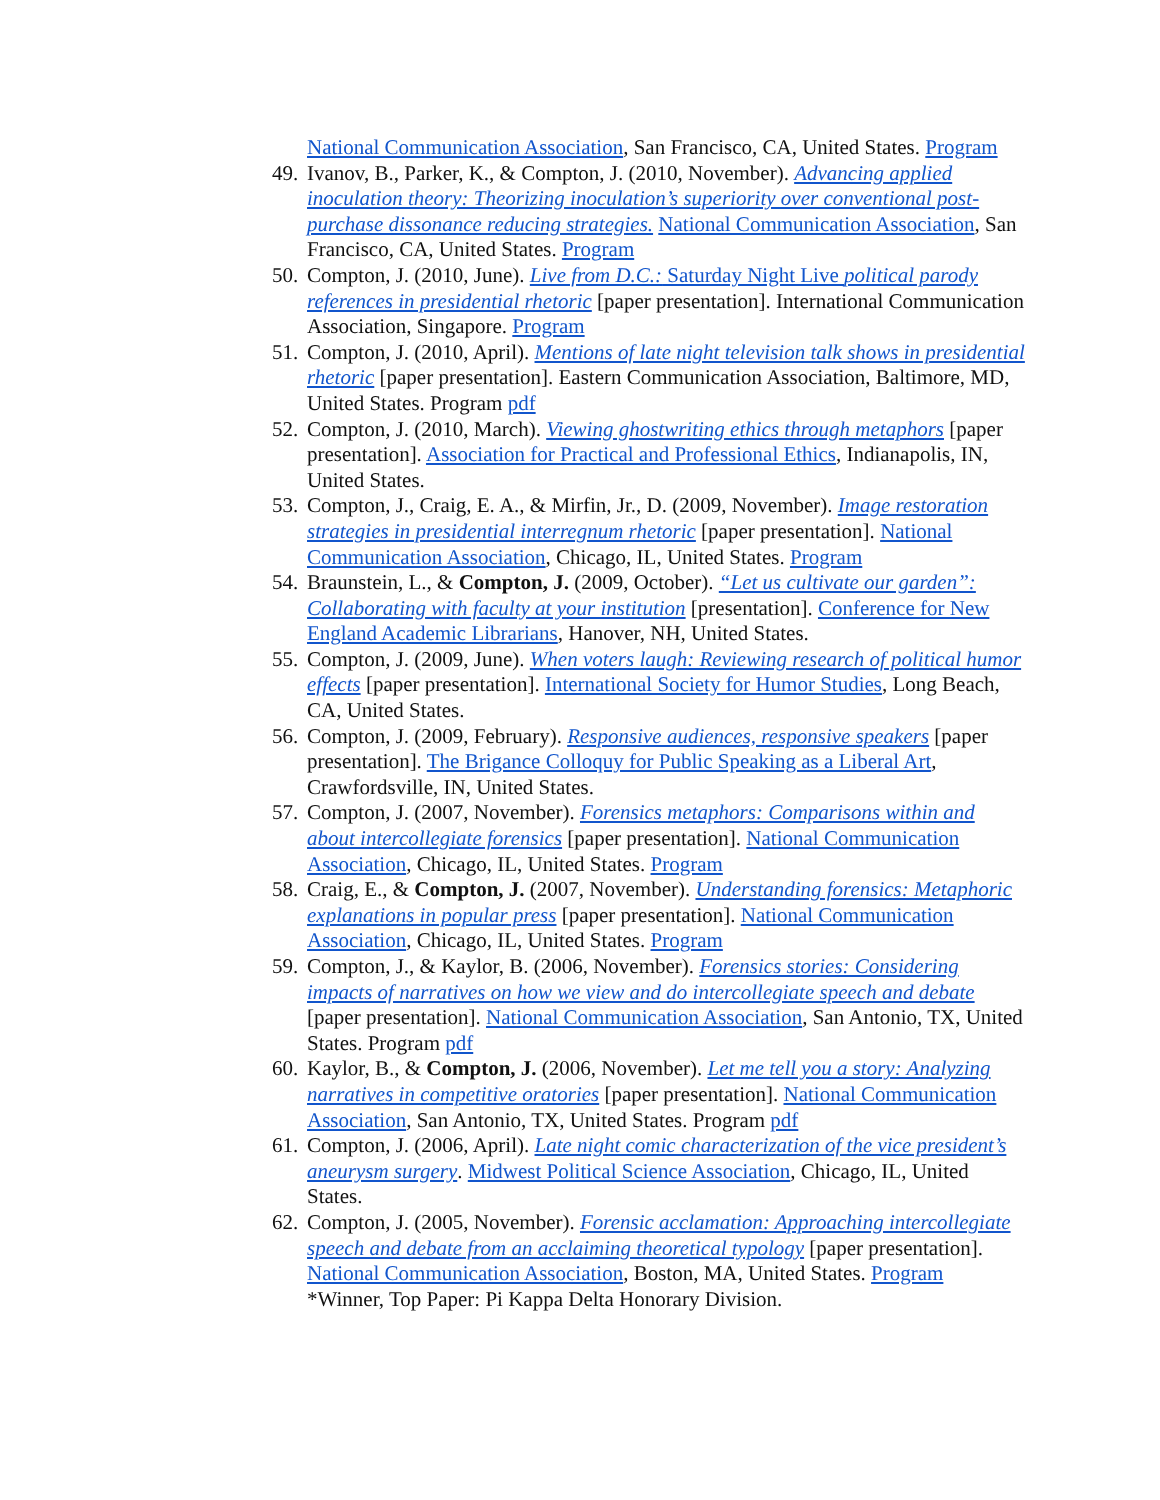National Communication Association, San Francisco, CA, United States. Program
49.
Ivanov, B., Parker, K., & Compton, J. (2010, November). Advancing applied inoculation theory: Theorizing inoculation’s superiority over conventional post-purchase dissonance reducing strategies. National Communication Association, San Francisco, CA, United States. Program
50.
Compton, J. (2010, June). Live from D.C.: Saturday Night Live political parody references in presidential rhetoric [paper presentation]. International Communication Association, Singapore. Program
51.
Compton, J. (2010, April). Mentions of late night television talk shows in presidential rhetoric [paper presentation]. Eastern Communication Association, Baltimore, MD, United States. Program pdf
52.
Compton, J. (2010, March). Viewing ghostwriting ethics through metaphors [paper presentation]. Association for Practical and Professional Ethics, Indianapolis, IN, United States.
53.
Compton, J., Craig, E. A., & Mirfin, Jr., D. (2009, November). Image restoration strategies in presidential interregnum rhetoric [paper presentation]. National Communication Association, Chicago, IL, United States. Program
54.
Braunstein, L., & Compton, J. (2009, October). “Let us cultivate our garden”: Collaborating with faculty at your institution [presentation]. Conference for New England Academic Librarians, Hanover, NH, United States.
55.
Compton, J. (2009, June). When voters laugh: Reviewing research of political humor effects [paper presentation]. International Society for Humor Studies, Long Beach, CA, United States.
56.
Compton, J. (2009, February). Responsive audiences, responsive speakers [paper presentation]. The Brigance Colloquy for Public Speaking as a Liberal Art, Crawfordsville, IN, United States.
57.
Compton, J. (2007, November). Forensics metaphors: Comparisons within and about intercollegiate forensics [paper presentation]. National Communication Association, Chicago, IL, United States. Program
58.
Craig, E., & Compton, J. (2007, November). Understanding forensics: Metaphoric explanations in popular press [paper presentation]. National Communication Association, Chicago, IL, United States. Program
59.
Compton, J., & Kaylor, B. (2006, November). Forensics stories: Considering impacts of narratives on how we view and do intercollegiate speech and debate [paper presentation]. National Communication Association, San Antonio, TX, United States. Program pdf
60.
Kaylor, B., & Compton, J. (2006, November). Let me tell you a story: Analyzing narratives in competitive oratories [paper presentation]. National Communication Association, San Antonio, TX, United States. Program pdf
61.
Compton, J. (2006, April). Late night comic characterization of the vice president’s aneurysm surgery. Midwest Political Science Association, Chicago, IL, United States.
62.
Compton, J. (2005, November). Forensic acclamation: Approaching intercollegiate speech and debate from an acclaiming theoretical typology [paper presentation]. National Communication Association, Boston, MA, United States. Program
*Winner, Top Paper: Pi Kappa Delta Honorary Division.